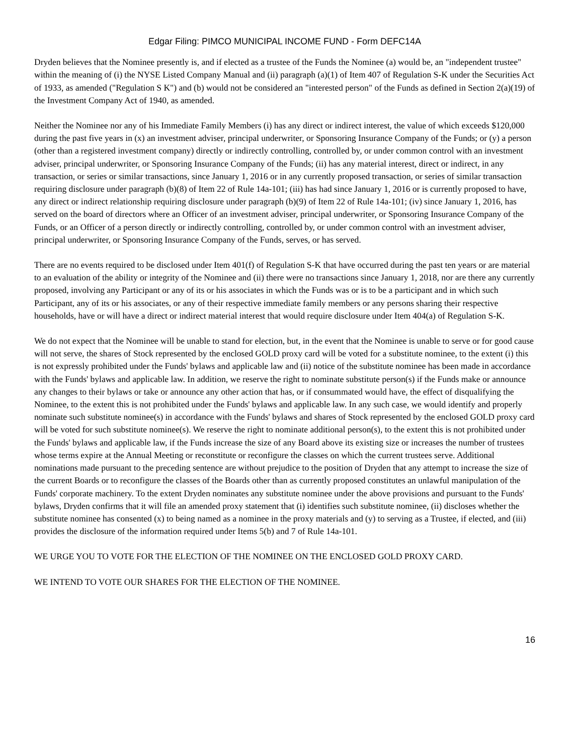Edgar Filing: PIMCO MUNICIPAL INCOME FUND - Form DEFC14A
Dryden believes that the Nominee presently is, and if elected as a trustee of the Funds the Nominee (a) would be, an "independent trustee" within the meaning of (i) the NYSE Listed Company Manual and (ii) paragraph (a)(1) of Item 407 of Regulation S-K under the Securities Act of 1933, as amended ("Regulation S K") and (b) would not be considered an "interested person" of the Funds as defined in Section 2(a)(19) of the Investment Company Act of 1940, as amended.
Neither the Nominee nor any of his Immediate Family Members (i) has any direct or indirect interest, the value of which exceeds $120,000 during the past five years in (x) an investment adviser, principal underwriter, or Sponsoring Insurance Company of the Funds; or (y) a person (other than a registered investment company) directly or indirectly controlling, controlled by, or under common control with an investment adviser, principal underwriter, or Sponsoring Insurance Company of the Funds; (ii) has any material interest, direct or indirect, in any transaction, or series or similar transactions, since January 1, 2016 or in any currently proposed transaction, or series of similar transaction requiring disclosure under paragraph (b)(8) of Item 22 of Rule 14a-101; (iii) has had since January 1, 2016 or is currently proposed to have, any direct or indirect relationship requiring disclosure under paragraph (b)(9) of Item 22 of Rule 14a-101; (iv) since January 1, 2016, has served on the board of directors where an Officer of an investment adviser, principal underwriter, or Sponsoring Insurance Company of the Funds, or an Officer of a person directly or indirectly controlling, controlled by, or under common control with an investment adviser, principal underwriter, or Sponsoring Insurance Company of the Funds, serves, or has served.
There are no events required to be disclosed under Item 401(f) of Regulation S-K that have occurred during the past ten years or are material to an evaluation of the ability or integrity of the Nominee and (ii) there were no transactions since January 1, 2018, nor are there any currently proposed, involving any Participant or any of its or his associates in which the Funds was or is to be a participant and in which such Participant, any of its or his associates, or any of their respective immediate family members or any persons sharing their respective households, have or will have a direct or indirect material interest that would require disclosure under Item 404(a) of Regulation S-K.
We do not expect that the Nominee will be unable to stand for election, but, in the event that the Nominee is unable to serve or for good cause will not serve, the shares of Stock represented by the enclosed GOLD proxy card will be voted for a substitute nominee, to the extent (i) this is not expressly prohibited under the Funds' bylaws and applicable law and (ii) notice of the substitute nominee has been made in accordance with the Funds' bylaws and applicable law. In addition, we reserve the right to nominate substitute person(s) if the Funds make or announce any changes to their bylaws or take or announce any other action that has, or if consummated would have, the effect of disqualifying the Nominee, to the extent this is not prohibited under the Funds' bylaws and applicable law. In any such case, we would identify and properly nominate such substitute nominee(s) in accordance with the Funds' bylaws and shares of Stock represented by the enclosed GOLD proxy card will be voted for such substitute nominee(s). We reserve the right to nominate additional person(s), to the extent this is not prohibited under the Funds' bylaws and applicable law, if the Funds increase the size of any Board above its existing size or increases the number of trustees whose terms expire at the Annual Meeting or reconstitute or reconfigure the classes on which the current trustees serve. Additional nominations made pursuant to the preceding sentence are without prejudice to the position of Dryden that any attempt to increase the size of the current Boards or to reconfigure the classes of the Boards other than as currently proposed constitutes an unlawful manipulation of the Funds' corporate machinery. To the extent Dryden nominates any substitute nominee under the above provisions and pursuant to the Funds' bylaws, Dryden confirms that it will file an amended proxy statement that (i) identifies such substitute nominee, (ii) discloses whether the substitute nominee has consented (x) to being named as a nominee in the proxy materials and (y) to serving as a Trustee, if elected, and (iii) provides the disclosure of the information required under Items 5(b) and 7 of Rule 14a-101.
WE URGE YOU TO VOTE FOR THE ELECTION OF THE NOMINEE ON THE ENCLOSED GOLD PROXY CARD.
WE INTEND TO VOTE OUR SHARES FOR THE ELECTION OF THE NOMINEE.
16